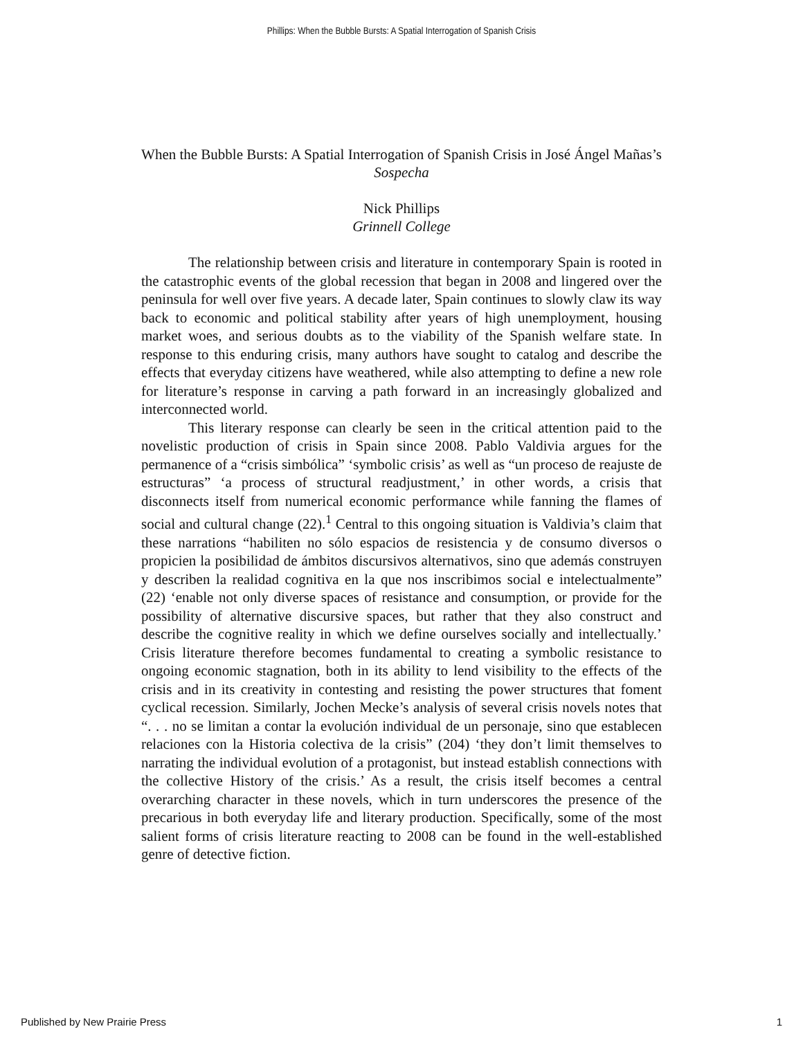Phillips: When the Bubble Bursts: A Spatial Interrogation of Spanish Crisis
When the Bubble Bursts: A Spatial Interrogation of Spanish Crisis in José Ángel Mañas’s Sospecha
Nick Phillips
Grinnell College
The relationship between crisis and literature in contemporary Spain is rooted in the catastrophic events of the global recession that began in 2008 and lingered over the peninsula for well over five years. A decade later, Spain continues to slowly claw its way back to economic and political stability after years of high unemployment, housing market woes, and serious doubts as to the viability of the Spanish welfare state. In response to this enduring crisis, many authors have sought to catalog and describe the effects that everyday citizens have weathered, while also attempting to define a new role for literature’s response in carving a path forward in an increasingly globalized and interconnected world.
This literary response can clearly be seen in the critical attention paid to the novelistic production of crisis in Spain since 2008. Pablo Valdivia argues for the permanence of a “crisis simbólica” ‘symbolic crisis’ as well as “un proceso de reajuste de estructuras” ‘a process of structural readjustment,’ in other words, a crisis that disconnects itself from numerical economic performance while fanning the flames of social and cultural change (22).<sup>1</sup> Central to this ongoing situation is Valdivia’s claim that these narrations “habiliten no sólo espacios de resistencia y de consumo diversos o propicien la posibilidad de ámbitos discursivos alternativos, sino que además construyen y describen la realidad cognitiva en la que nos inscribimos social e intelectualmente” (22) ‘enable not only diverse spaces of resistance and consumption, or provide for the possibility of alternative discursive spaces, but rather that they also construct and describe the cognitive reality in which we define ourselves socially and intellectually.’ Crisis literature therefore becomes fundamental to creating a symbolic resistance to ongoing economic stagnation, both in its ability to lend visibility to the effects of the crisis and in its creativity in contesting and resisting the power structures that foment cyclical recession. Similarly, Jochen Mecke’s analysis of several crisis novels notes that “. . . no se limitan a contar la evolución individual de un personaje, sino que establecen relaciones con la Historia colectiva de la crisis” (204) ‘they don’t limit themselves to narrating the individual evolution of a protagonist, but instead establish connections with the collective History of the crisis.’ As a result, the crisis itself becomes a central overarching character in these novels, which in turn underscores the presence of the precarious in both everyday life and literary production. Specifically, some of the most salient forms of crisis literature reacting to 2008 can be found in the well-established genre of detective fiction.
Published by New Prairie Press 1